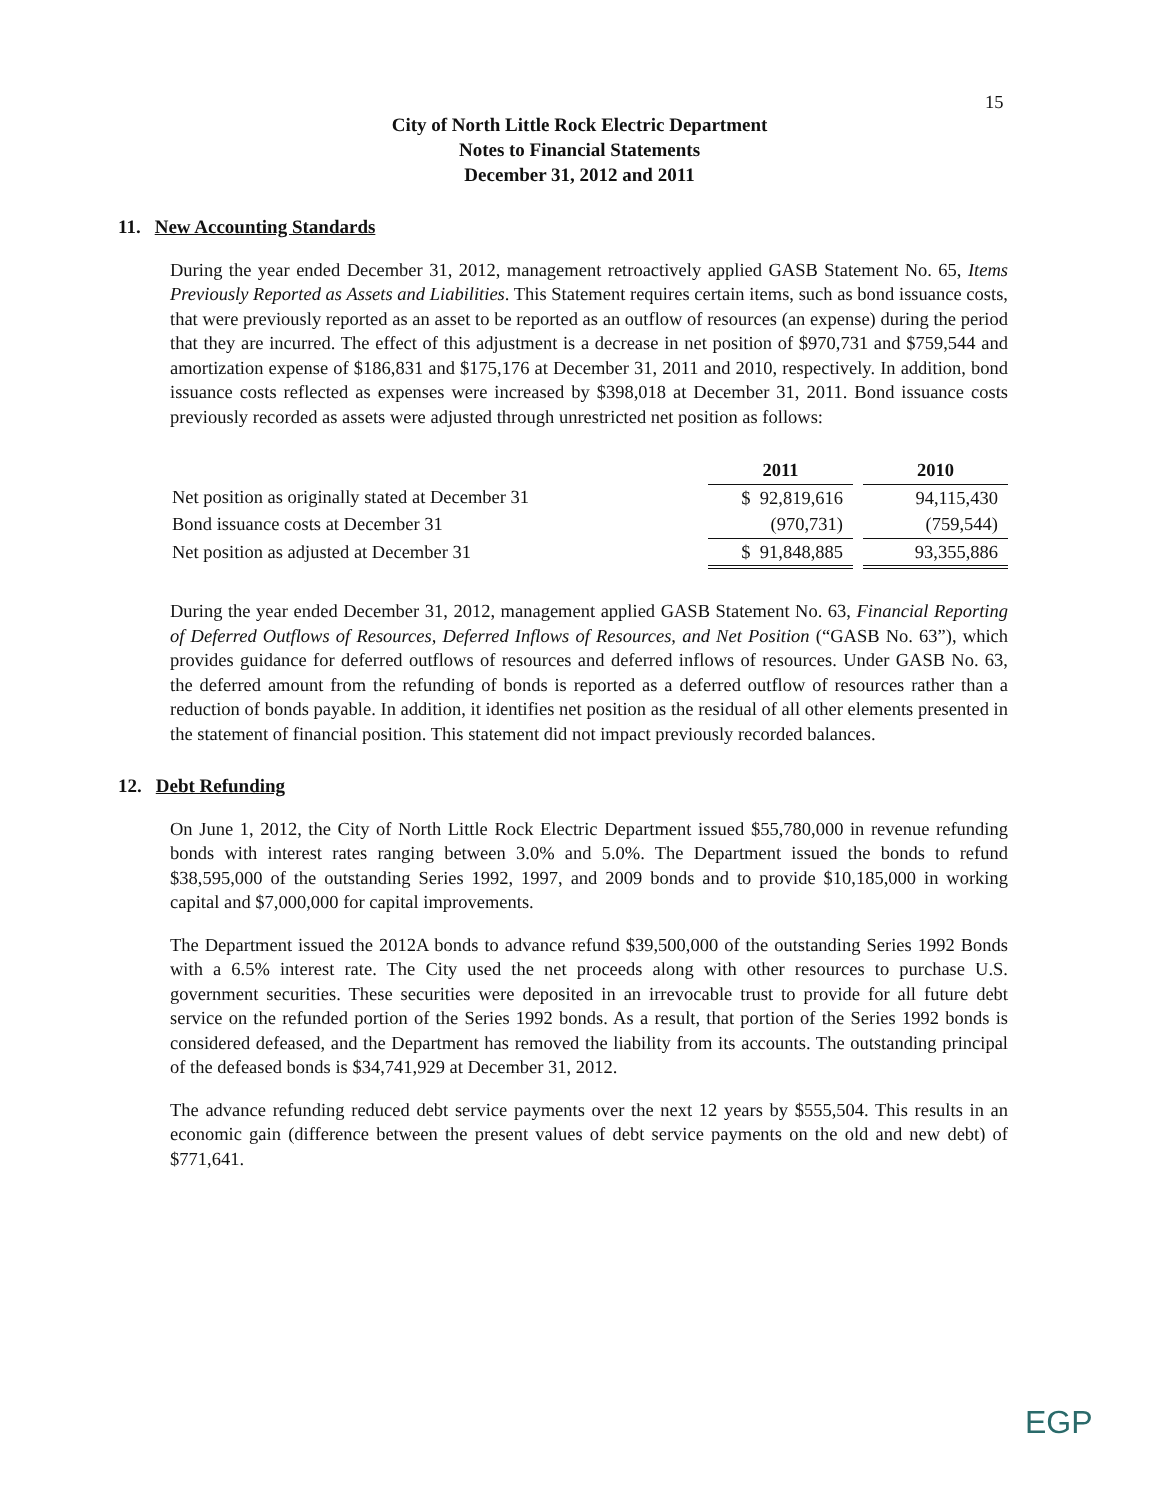15
City of North Little Rock Electric Department
Notes to Financial Statements
December 31, 2012 and 2011
11. New Accounting Standards
During the year ended December 31, 2012, management retroactively applied GASB Statement No. 65, Items Previously Reported as Assets and Liabilities. This Statement requires certain items, such as bond issuance costs, that were previously reported as an asset to be reported as an outflow of resources (an expense) during the period that they are incurred. The effect of this adjustment is a decrease in net position of $970,731 and $759,544 and amortization expense of $186,831 and $175,176 at December 31, 2011 and 2010, respectively. In addition, bond issuance costs reflected as expenses were increased by $398,018 at December 31, 2011. Bond issuance costs previously recorded as assets were adjusted through unrestricted net position as follows:
| | 2011 | | 2010 |
| Net position as originally stated at December 31 | $ 92,819,616 | | 94,115,430 |
| Bond issuance costs at December 31 | (970,731) | | (759,544) |
| Net position as adjusted at December 31 | $ 91,848,885 | | 93,355,886 |
During the year ended December 31, 2012, management applied GASB Statement No. 63, Financial Reporting of Deferred Outflows of Resources, Deferred Inflows of Resources, and Net Position (“GASB No. 63”), which provides guidance for deferred outflows of resources and deferred inflows of resources. Under GASB No. 63, the deferred amount from the refunding of bonds is reported as a deferred outflow of resources rather than a reduction of bonds payable. In addition, it identifies net position as the residual of all other elements presented in the statement of financial position. This statement did not impact previously recorded balances.
12. Debt Refunding
On June 1, 2012, the City of North Little Rock Electric Department issued $55,780,000 in revenue refunding bonds with interest rates ranging between 3.0% and 5.0%. The Department issued the bonds to refund $38,595,000 of the outstanding Series 1992, 1997, and 2009 bonds and to provide $10,185,000 in working capital and $7,000,000 for capital improvements.
The Department issued the 2012A bonds to advance refund $39,500,000 of the outstanding Series 1992 Bonds with a 6.5% interest rate. The City used the net proceeds along with other resources to purchase U.S. government securities. These securities were deposited in an irrevocable trust to provide for all future debt service on the refunded portion of the Series 1992 bonds. As a result, that portion of the Series 1992 bonds is considered defeased, and the Department has removed the liability from its accounts. The outstanding principal of the defeased bonds is $34,741,929 at December 31, 2012.
The advance refunding reduced debt service payments over the next 12 years by $555,504. This results in an economic gain (difference between the present values of debt service payments on the old and new debt) of $771,641.
EGP